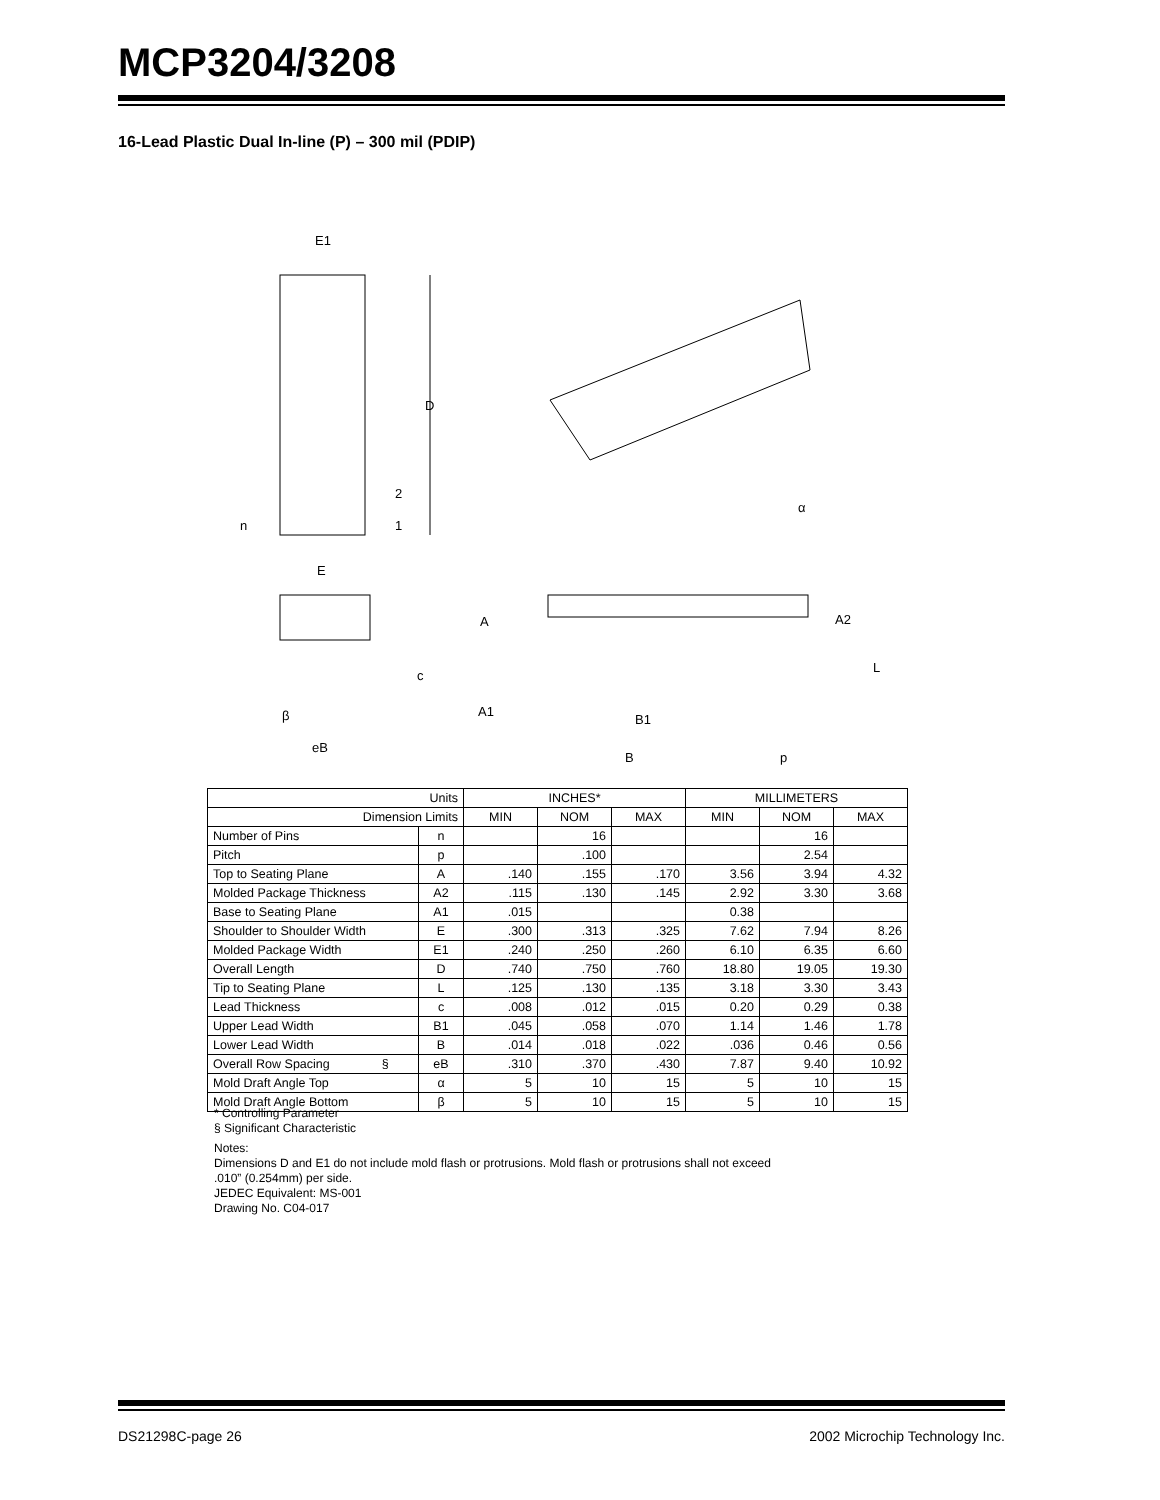MCP3204/3208
16-Lead Plastic Dual In-line (P) – 300 mil (PDIP)
E1
D
2
1
n
E
c
β
eB
α
A
A2
L
A1
B1
B
p
| Units | | INCHES* | | | MILLIMETERS | | |
| --- | --- | --- | --- | --- | --- | --- | --- |
| Dimension Limits | | MIN | NOM | MAX | MIN | NOM | MAX |
| Number of Pins | n | | 16 | | | 16 | |
| Pitch | p | | .100 | | | 2.54 | |
| Top to Seating Plane | A | .140 | .155 | .170 | 3.56 | 3.94 | 4.32 |
| Molded Package Thickness | A2 | .115 | .130 | .145 | 2.92 | 3.30 | 3.68 |
| Base to Seating Plane | A1 | .015 | | | 0.38 | | |
| Shoulder to Shoulder Width | E | .300 | .313 | .325 | 7.62 | 7.94 | 8.26 |
| Molded Package Width | E1 | .240 | .250 | .260 | 6.10 | 6.35 | 6.60 |
| Overall Length | D | .740 | .750 | .760 | 18.80 | 19.05 | 19.30 |
| Tip to Seating Plane | L | .125 | .130 | .135 | 3.18 | 3.30 | 3.43 |
| Lead Thickness | c | .008 | .012 | .015 | 0.20 | 0.29 | 0.38 |
| Upper Lead Width | B1 | .045 | .058 | .070 | 1.14 | 1.46 | 1.78 |
| Lower Lead Width | B | .014 | .018 | .022 | .036 | 0.46 | 0.56 |
| Overall Row Spacing § | eB | .310 | .370 | .430 | 7.87 | 9.40 | 10.92 |
| Mold Draft Angle Top | α | 5 | 10 | 15 | 5 | 10 | 15 |
| Mold Draft Angle Bottom | β | 5 | 10 | 15 | 5 | 10 | 15 |
* Controlling Parameter
§ Significant Characteristic
Notes:
Dimensions D and E1 do not include mold flash or protrusions. Mold flash or protrusions shall not exceed
.010” (0.254mm) per side.
JEDEC Equivalent: MS-001
Drawing No. C04-017
DS21298C-page 26 2002 Microchip Technology Inc.